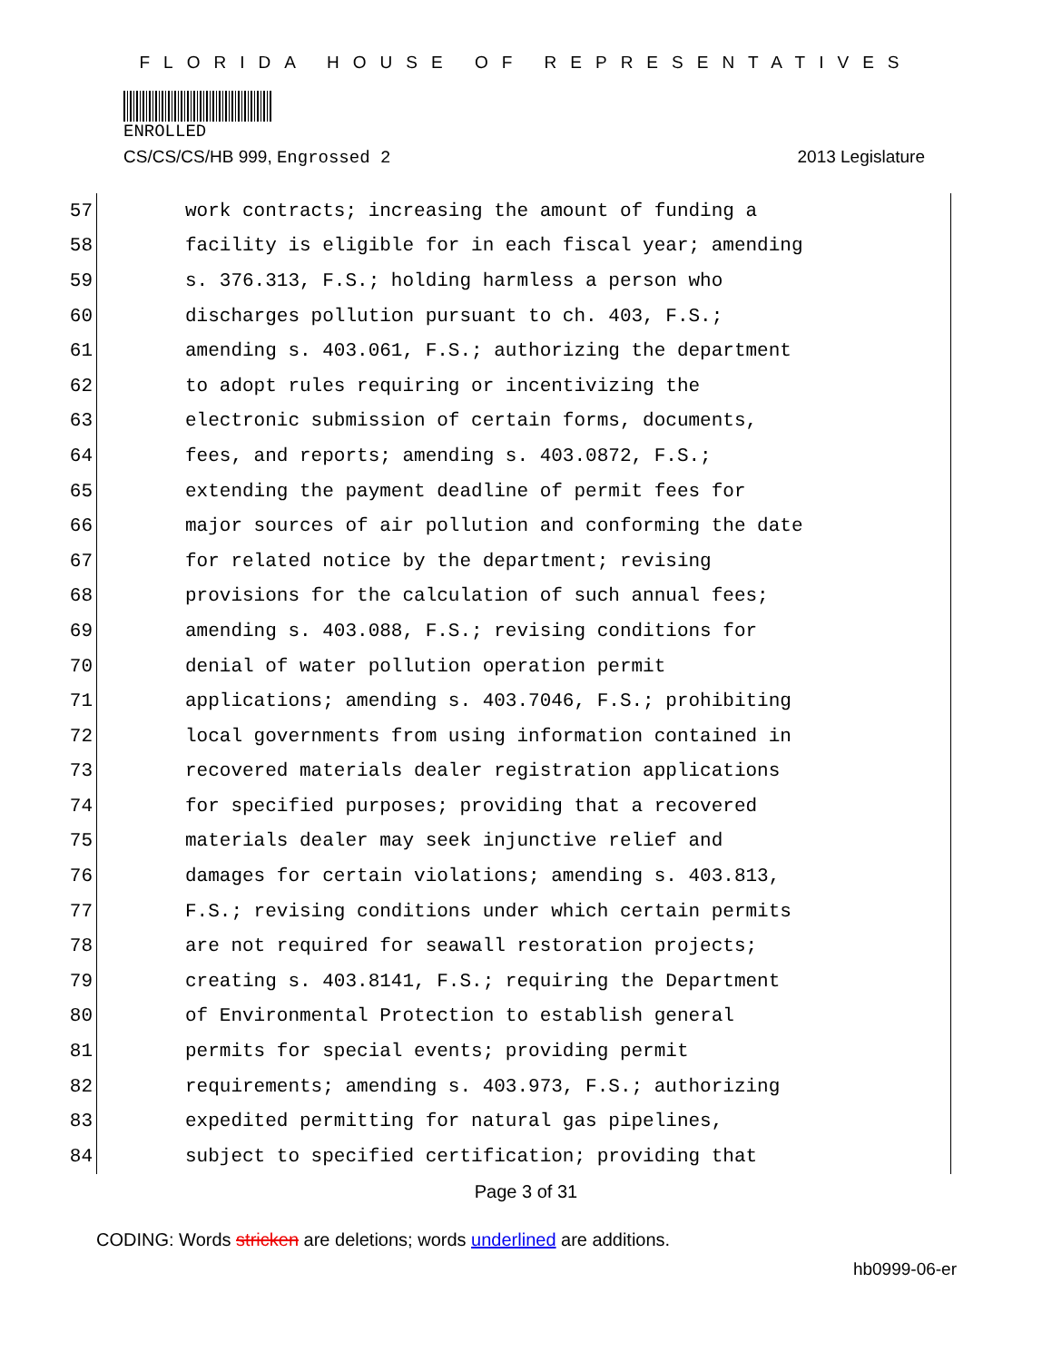FLORIDA HOUSE OF REPRESENTATIVES
ENROLLED
CS/CS/CS/HB 999, Engrossed 2 2013 Legislature
57
work contracts; increasing the amount of funding a
58
facility is eligible for in each fiscal year; amending
59
s. 376.313, F.S.; holding harmless a person who
60
discharges pollution pursuant to ch. 403, F.S.;
61
amending s. 403.061, F.S.; authorizing the department
62
to adopt rules requiring or incentivizing the
63
electronic submission of certain forms, documents,
64
fees, and reports; amending s. 403.0872, F.S.;
65
extending the payment deadline of permit fees for
66
major sources of air pollution and conforming the date
67
for related notice by the department; revising
68
provisions for the calculation of such annual fees;
69
amending s. 403.088, F.S.; revising conditions for
70
denial of water pollution operation permit
71
applications; amending s. 403.7046, F.S.; prohibiting
72
local governments from using information contained in
73
recovered materials dealer registration applications
74
for specified purposes; providing that a recovered
75
materials dealer may seek injunctive relief and
76
damages for certain violations; amending s. 403.813,
77
F.S.; revising conditions under which certain permits
78
are not required for seawall restoration projects;
79
creating s. 403.8141, F.S.; requiring the Department
80
of Environmental Protection to establish general
81
permits for special events; providing permit
82
requirements; amending s. 403.973, F.S.; authorizing
83
expedited permitting for natural gas pipelines,
84
subject to specified certification; providing that
Page 3 of 31
CODING: Words stricken are deletions; words underlined are additions.
hb0999-06-er